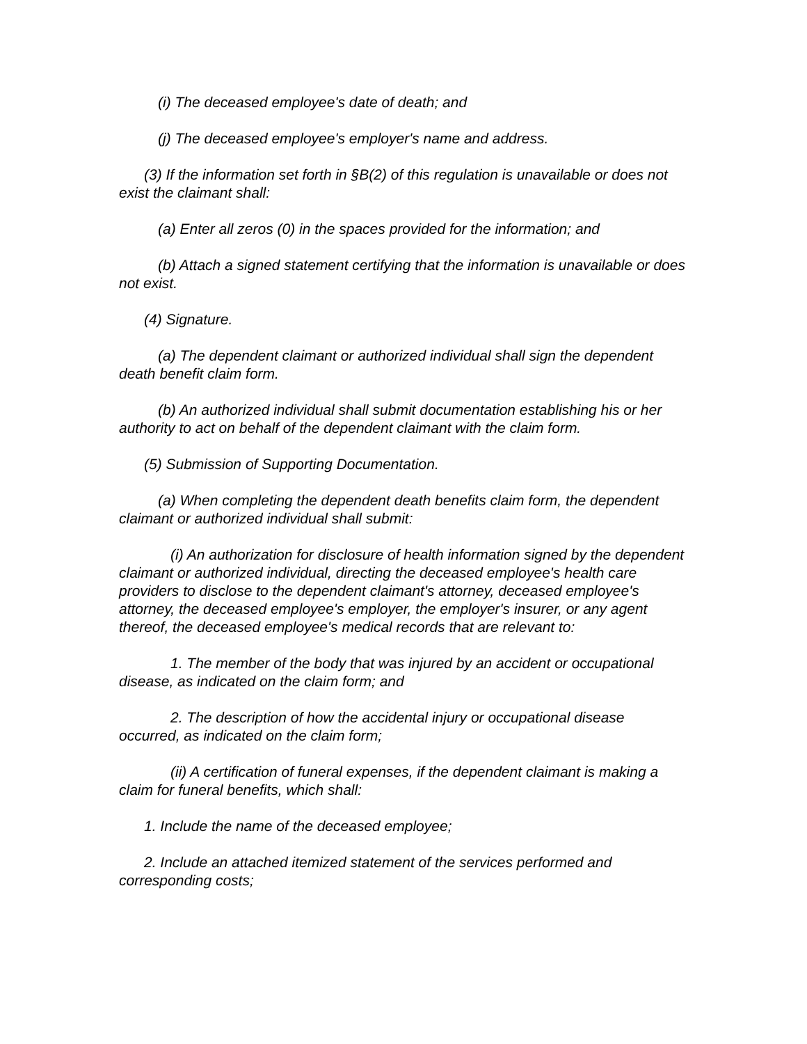(i) The deceased employee's date of death; and
(j) The deceased employee's employer's name and address.
(3) If the information set forth in §B(2) of this regulation is unavailable or does not exist the claimant shall:
(a) Enter all zeros (0) in the spaces provided for the information; and
(b) Attach a signed statement certifying that the information is unavailable or does not exist.
(4) Signature.
(a) The dependent claimant or authorized individual shall sign the dependent death benefit claim form.
(b) An authorized individual shall submit documentation establishing his or her authority to act on behalf of the dependent claimant with the claim form.
(5) Submission of Supporting Documentation.
(a) When completing the dependent death benefits claim form, the dependent claimant or authorized individual shall submit:
(i) An authorization for disclosure of health information signed by the dependent claimant or authorized individual, directing the deceased employee's health care providers to disclose to the dependent claimant's attorney, deceased employee's attorney, the deceased employee's employer, the employer's insurer, or any agent thereof, the deceased employee's medical records that are relevant to:
1. The member of the body that was injured by an accident or occupational disease, as indicated on the claim form; and
2. The description of how the accidental injury or occupational disease occurred, as indicated on the claim form;
(ii) A certification of funeral expenses, if the dependent claimant is making a claim for funeral benefits, which shall:
1. Include the name of the deceased employee;
2. Include an attached itemized statement of the services performed and corresponding costs;